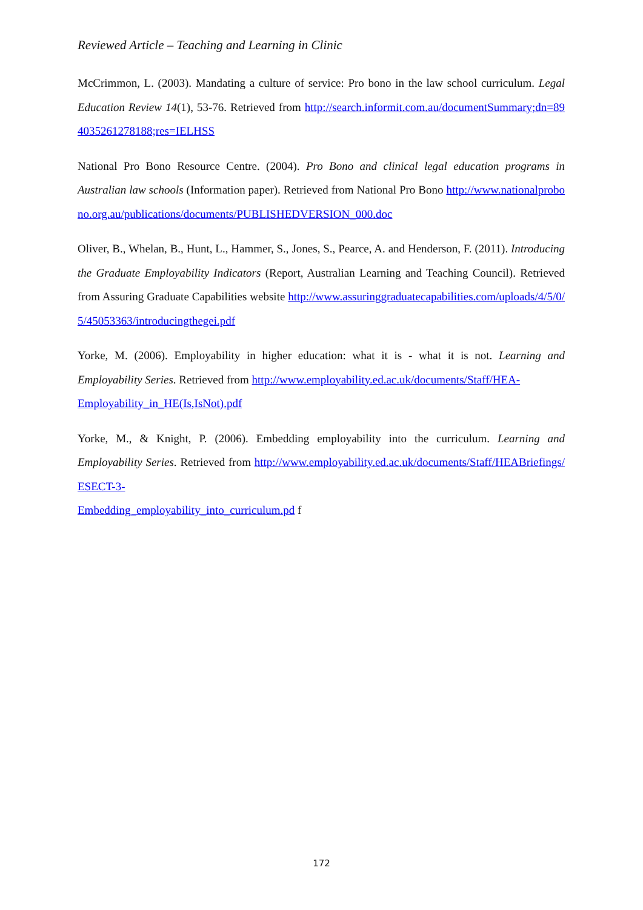Reviewed Article – Teaching and Learning in Clinic
McCrimmon, L. (2003). Mandating a culture of service: Pro bono in the law school curriculum. Legal Education Review 14(1), 53-76. Retrieved from http://search.informit.com.au/documentSummary;dn=894035261278188;res=IELHSS
National Pro Bono Resource Centre. (2004). Pro Bono and clinical legal education programs in Australian law schools (Information paper). Retrieved from National Pro Bono http://www.nationalprobono.org.au/publications/documents/PUBLISHEDVERSION_000.doc
Oliver, B., Whelan, B., Hunt, L., Hammer, S., Jones, S., Pearce, A. and Henderson, F. (2011). Introducing the Graduate Employability Indicators (Report, Australian Learning and Teaching Council). Retrieved from Assuring Graduate Capabilities website http://www.assuringgraduatecapabilities.com/uploads/4/5/0/5/45053363/introducingthegei.pdf
Yorke, M. (2006). Employability in higher education: what it is - what it is not. Learning and Employability Series. Retrieved from http://www.employability.ed.ac.uk/documents/Staff/HEA-
Employability_in_HE(Is,IsNot).pdf
Yorke, M., & Knight, P. (2006). Embedding employability into the curriculum. Learning and Employability Series. Retrieved from http://www.employability.ed.ac.uk/documents/Staff/HEABriefings/ESECT-3-
Embedding_employability_into_curriculum.pd f
172